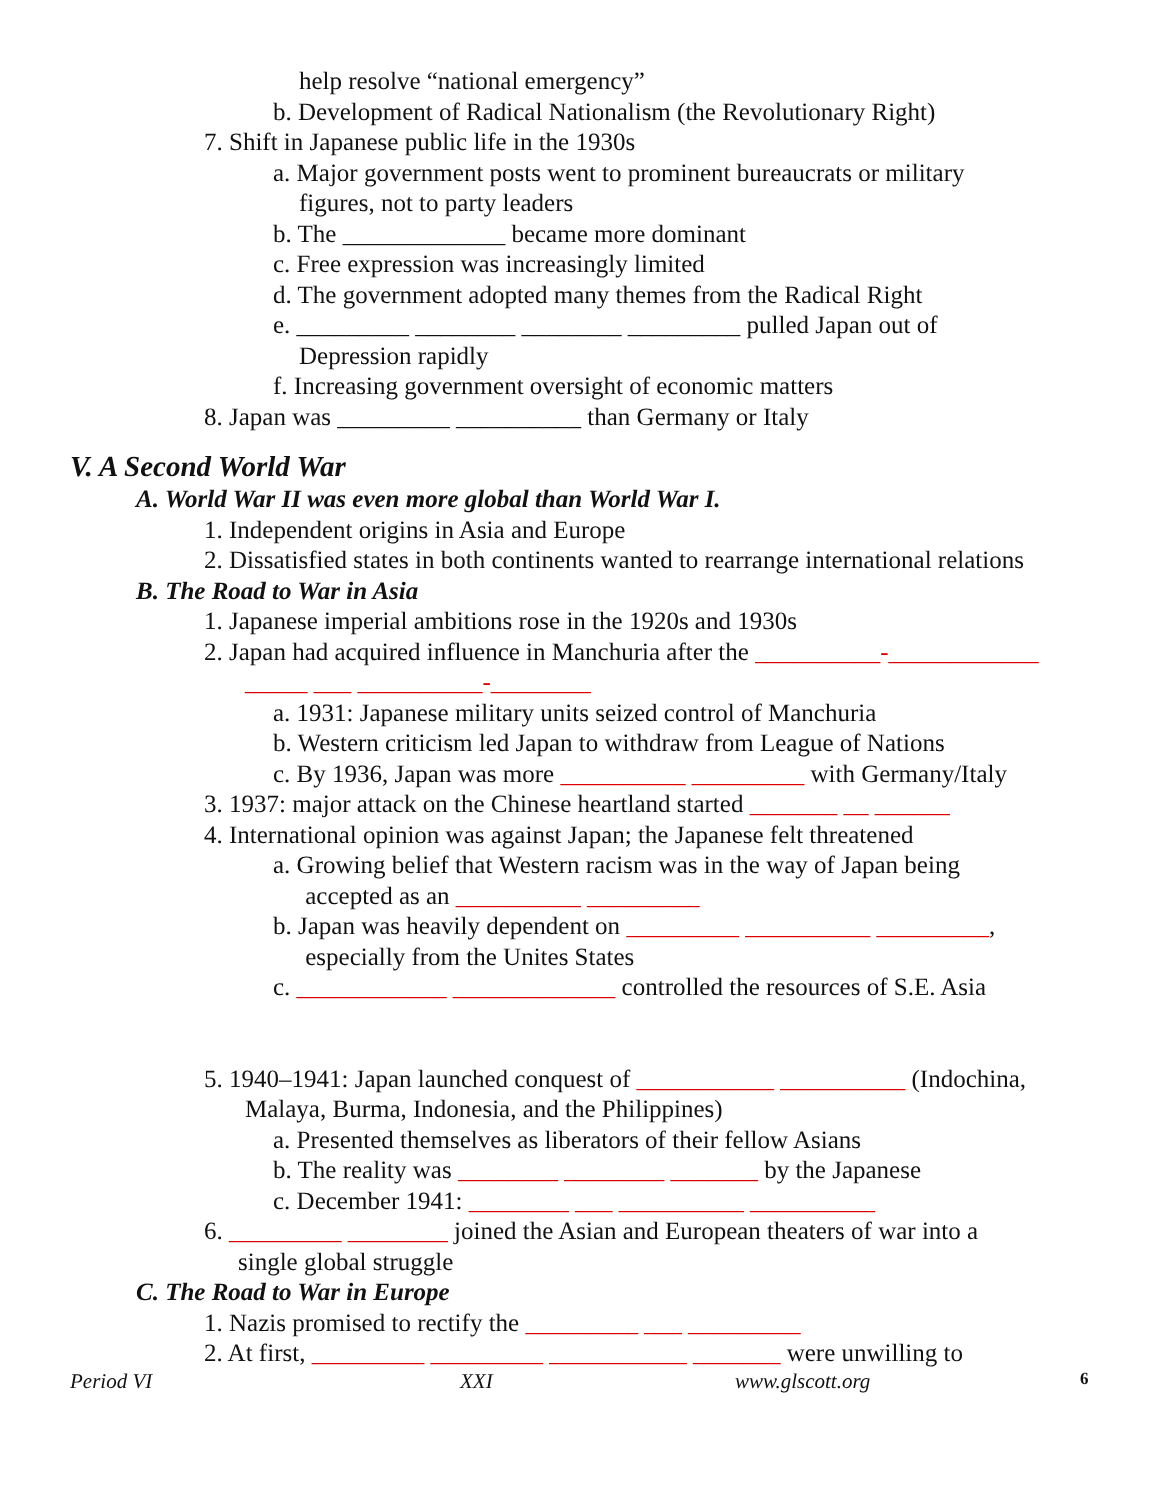help resolve “national emergency”
b. Development of Radical Nationalism (the Revolutionary Right)
7. Shift in Japanese public life in the 1930s
a. Major government posts went to prominent bureaucrats or military
figures, not to party leaders
b. The _____________ became more dominant
c. Free expression was increasingly limited
d. The government adopted many themes from the Radical Right
e. _________ ________ ________ _________ pulled Japan out of
Depression rapidly
f. Increasing government oversight of economic matters
8. Japan was _________ __________ than Germany or Italy
V. A Second World War
A. World War II was even more global than World War I.
1. Independent origins in Asia and Europe
2. Dissatisfied states in both continents wanted to rearrange international relations
B. The Road to War in Asia
1. Japanese imperial ambitions rose in the 1920s and 1930s
2. Japan had acquired influence in Manchuria after the __________-____________
_____ ___ __________-________
a. 1931: Japanese military units seized control of Manchuria
b. Western criticism led Japan to withdraw from League of Nations
c. By 1936, Japan was more __________ _________ with Germany/Italy
3. 1937: major attack on the Chinese heartland started _______ __ ______
4. International opinion was against Japan; the Japanese felt threatened
a. Growing belief that Western racism was in the way of Japan being
accepted as an __________ _________
b. Japan was heavily dependent on _________ __________ _________,
especially from the Unites States
c. ____________ _____________ controlled the resources of S.E. Asia
5. 1940–1941: Japan launched conquest of ___________ __________ (Indochina,
Malaya, Burma, Indonesia, and the Philippines)
a. Presented themselves as liberators of their fellow Asians
b. The reality was ________ ________ _______ by the Japanese
c. December 1941: ________ ___ __________ __________
6. _________ ________ joined the Asian and European theaters of war into a
single global struggle
C. The Road to War in Europe
1. Nazis promised to rectify the _________ ___ _________
2. At first, _________ _________ ___________ _______ were unwilling to
Period VI XXI www.glscott.org 6